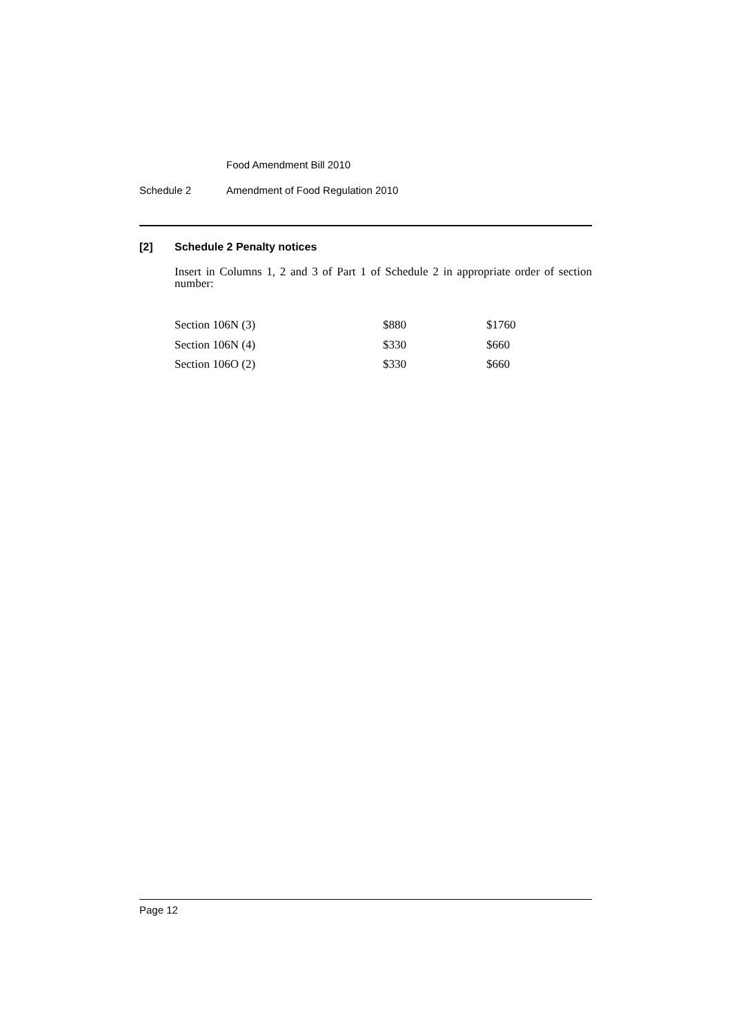Food Amendment Bill 2010
Schedule 2 Amendment of Food Regulation 2010
[2] Schedule 2 Penalty notices
Insert in Columns 1, 2 and 3 of Part 1 of Schedule 2 in appropriate order of section number:
| Section 106N (3) | $880 | $1760 |
| Section 106N (4) | $330 | $660 |
| Section 106O (2) | $330 | $660 |
Page 12